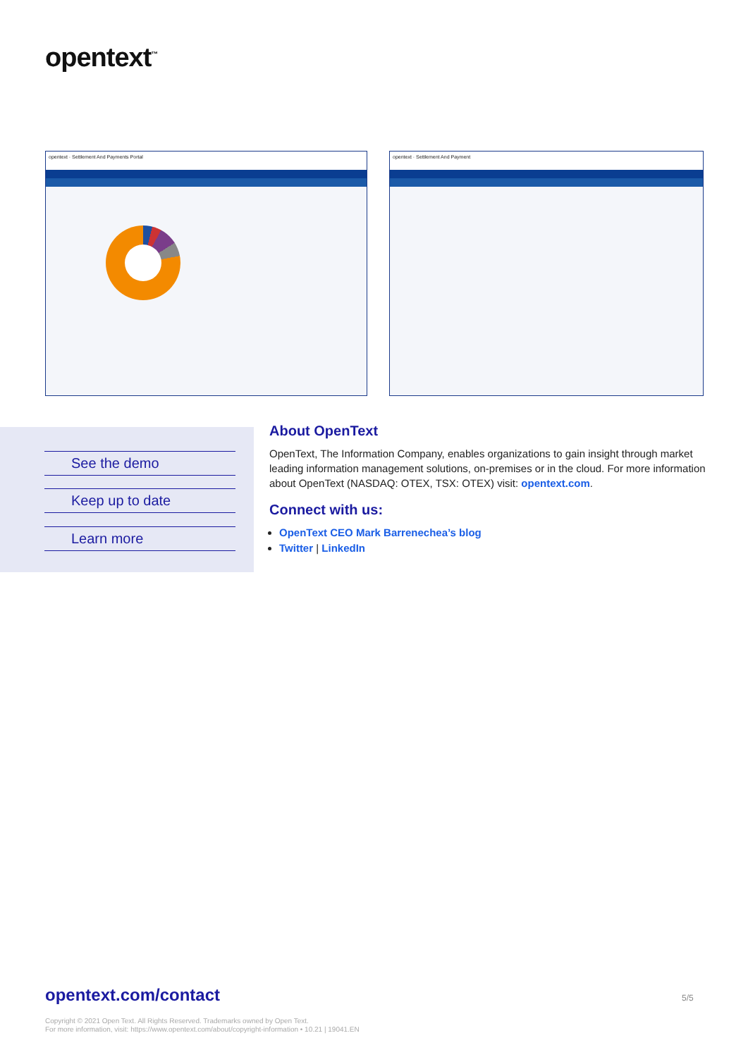opentext<sup>™</sup>
opentext · Settlement And Payments Portal opentext · Settlement And Payment
See the demo
Keep up to date
Learn more
About OpenText
OpenText, The Information Company, enables organizations to gain insight through market leading information management solutions, on-premises or in the cloud. For more information about OpenText (NASDAQ: OTEX, TSX: OTEX) visit: opentext.com.
Connect with us:
OpenText CEO Mark Barrenechea’s blog
Twitter | LinkedIn
opentext.com/contact 5/5
Copyright © 2021 Open Text. All Rights Reserved. Trademarks owned by Open Text.
For more information, visit: https://www.opentext.com/about/copyright-information • 10.21 | 19041.EN